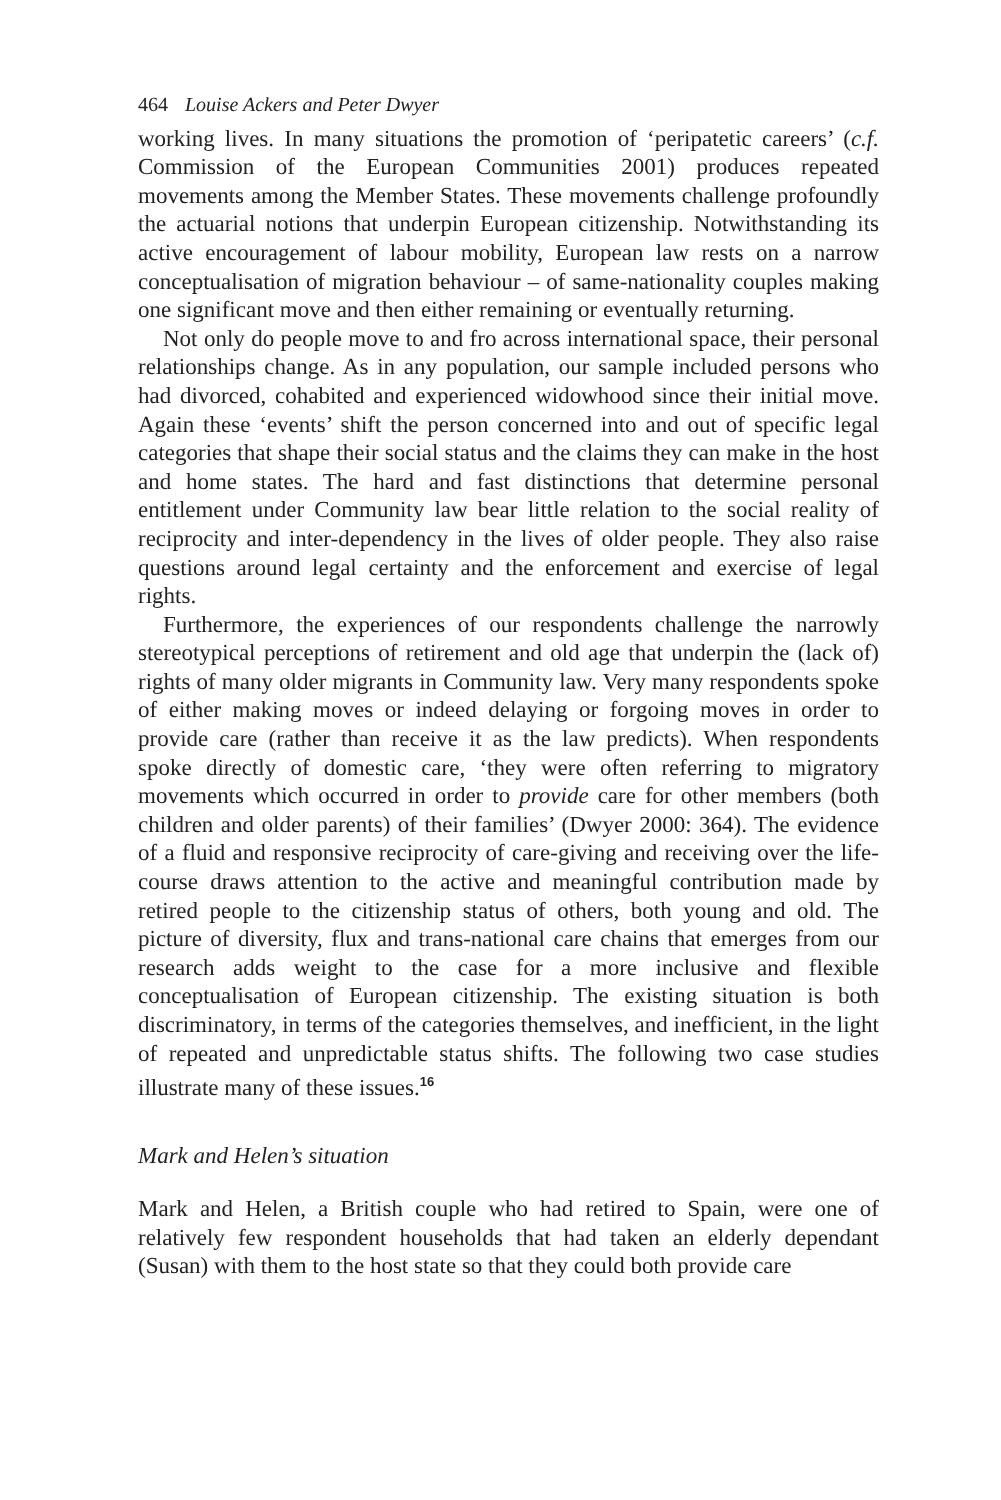464 Louise Ackers and Peter Dwyer
working lives. In many situations the promotion of ‘peripatetic careers’ (c.f. Commission of the European Communities 2001) produces repeated movements among the Member States. These movements challenge profoundly the actuarial notions that underpin European citizenship. Notwithstanding its active encouragement of labour mobility, European law rests on a narrow conceptualisation of migration behaviour – of same-nationality couples making one significant move and then either remaining or eventually returning.
Not only do people move to and fro across international space, their personal relationships change. As in any population, our sample included persons who had divorced, cohabited and experienced widowhood since their initial move. Again these ‘events’ shift the person concerned into and out of specific legal categories that shape their social status and the claims they can make in the host and home states. The hard and fast distinctions that determine personal entitlement under Community law bear little relation to the social reality of reciprocity and inter-dependency in the lives of older people. They also raise questions around legal certainty and the enforcement and exercise of legal rights.
Furthermore, the experiences of our respondents challenge the narrowly stereotypical perceptions of retirement and old age that underpin the (lack of) rights of many older migrants in Community law. Very many respondents spoke of either making moves or indeed delaying or forgoing moves in order to provide care (rather than receive it as the law predicts). When respondents spoke directly of domestic care, ‘they were often referring to migratory movements which occurred in order to provide care for other members (both children and older parents) of their families’ (Dwyer 2000: 364). The evidence of a fluid and responsive reciprocity of care-giving and receiving over the life-course draws attention to the active and meaningful contribution made by retired people to the citizenship status of others, both young and old. The picture of diversity, flux and trans-national care chains that emerges from our research adds weight to the case for a more inclusive and flexible conceptualisation of European citizenship. The existing situation is both discriminatory, in terms of the categories themselves, and inefficient, in the light of repeated and unpredictable status shifts. The following two case studies illustrate many of these issues.<sup>16</sup>
Mark and Helen’s situation
Mark and Helen, a British couple who had retired to Spain, were one of relatively few respondent households that had taken an elderly dependant (Susan) with them to the host state so that they could both provide care